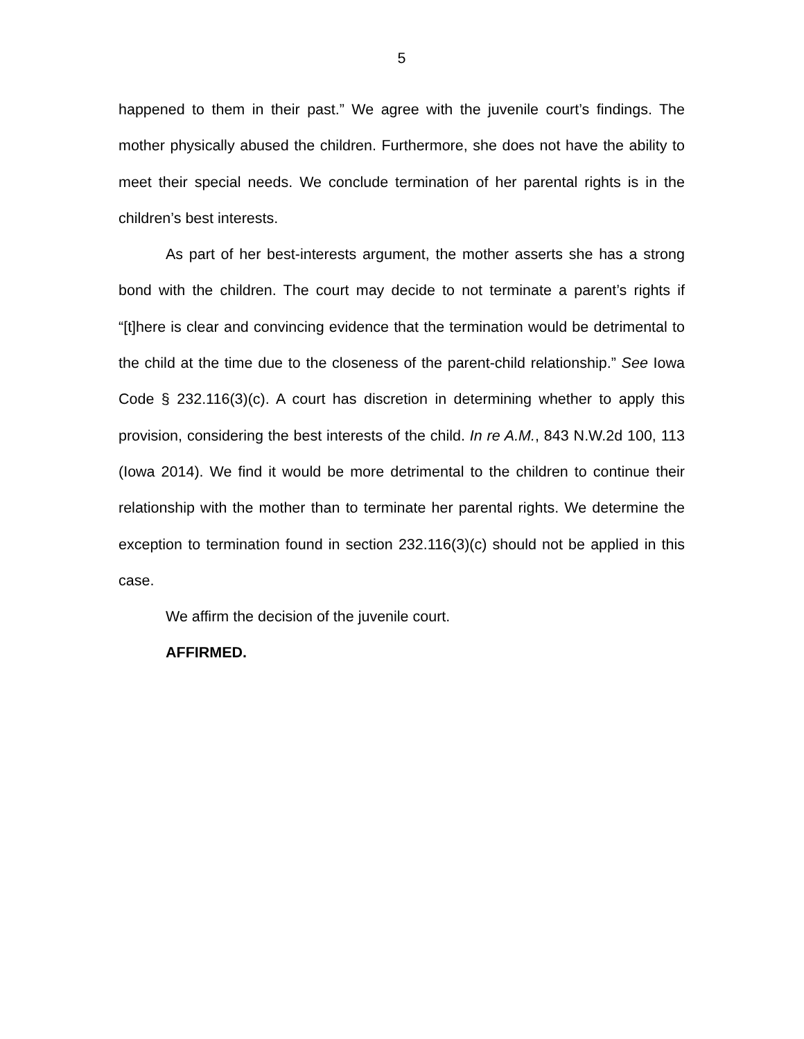5
happened to them in their past.” We agree with the juvenile court’s findings. The mother physically abused the children. Furthermore, she does not have the ability to meet their special needs. We conclude termination of her parental rights is in the children’s best interests.
As part of her best-interests argument, the mother asserts she has a strong bond with the children. The court may decide to not terminate a parent’s rights if “[t]here is clear and convincing evidence that the termination would be detrimental to the child at the time due to the closeness of the parent-child relationship.” See Iowa Code § 232.116(3)(c). A court has discretion in determining whether to apply this provision, considering the best interests of the child. In re A.M., 843 N.W.2d 100, 113 (Iowa 2014). We find it would be more detrimental to the children to continue their relationship with the mother than to terminate her parental rights. We determine the exception to termination found in section 232.116(3)(c) should not be applied in this case.
We affirm the decision of the juvenile court.
AFFIRMED.